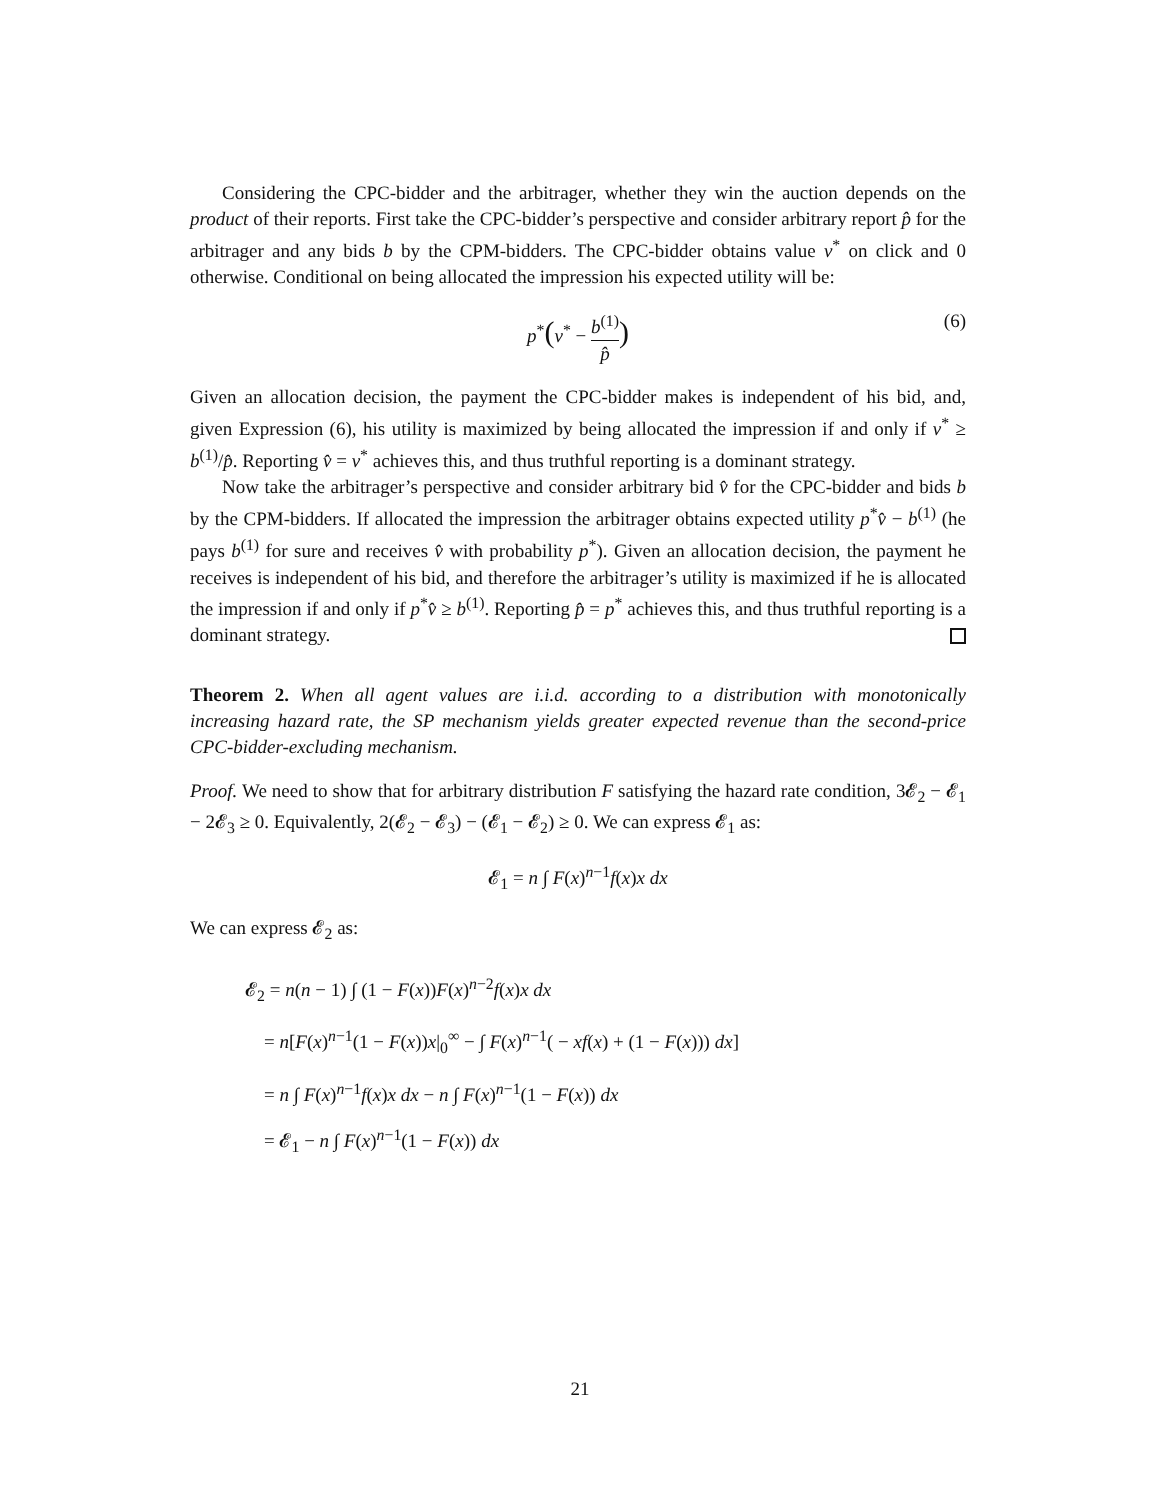Considering the CPC-bidder and the arbitrager, whether they win the auction depends on the product of their reports. First take the CPC-bidder’s perspective and consider arbitrary report p̂ for the arbitrager and any bids b by the CPM-bidders. The CPC-bidder obtains value v<sup>*</sup> on click and 0 otherwise. Conditional on being allocated the impression his expected utility will be:
p<sup>*</sup>(v<sup>*</sup> − b<sup>(1)</sup> p̂)
(6)
Given an allocation decision, the payment the CPC-bidder makes is independent of his bid, and, given Expression (6), his utility is maximized by being allocated the impression if and only if v<sup>*</sup> ≥ b<sup>(1)</sup>/p̂. Reporting v̂ = v<sup>*</sup> achieves this, and thus truthful reporting is a dominant strategy.
Now take the arbitrager’s perspective and consider arbitrary bid v̂ for the CPC-bidder and bids b by the CPM-bidders. If allocated the impression the arbitrager obtains expected utility p<sup>*</sup>v̂ − b<sup>(1)</sup> (he pays b<sup>(1)</sup> for sure and receives v̂ with probability p<sup>*</sup>). Given an allocation decision, the payment he receives is independent of his bid, and therefore the arbitrager’s utility is maximized if he is allocated the impression if and only if p<sup>*</sup>v̂ ≥ b<sup>(1)</sup>. Reporting p̂ = p<sup>*</sup> achieves this, and thus truthful reporting is a dominant strategy.
Theorem 2. When all agent values are i.i.d. according to a distribution with monotonically increasing hazard rate, the SP mechanism yields greater expected revenue than the second-price CPC-bidder-excluding mechanism.
Proof. We need to show that for arbitrary distribution F satisfying the hazard rate condition, 3𝓔<sub>2</sub> − 𝓔<sub>1</sub> − 2𝓔<sub>3</sub> ≥ 0. Equivalently, 2(𝓔<sub>2</sub> − 𝓔<sub>3</sub>) − (𝓔<sub>1</sub> − 𝓔<sub>2</sub>) ≥ 0. We can express 𝓔<sub>1</sub> as:
𝓔<sub>1</sub> = n ∫ F(x)<sup>n−1</sup>f(x)x dx
We can express 𝓔<sub>2</sub> as:
𝓔<sub>2</sub> = n(n − 1) ∫ (1 − F(x))F(x)<sup>n−2</sup>f(x)x dx
= n[F(x)<sup>n−1</sup>(1 − F(x))x|<sub>0</sub><sup>∞</sup> − ∫ F(x)<sup>n−1</sup>( − xf(x) + (1 − F(x))) dx]
= n ∫ F(x)<sup>n−1</sup>f(x)x dx − n ∫ F(x)<sup>n−1</sup>(1 − F(x)) dx
= 𝓔<sub>1</sub> − n ∫ F(x)<sup>n−1</sup>(1 − F(x)) dx
21